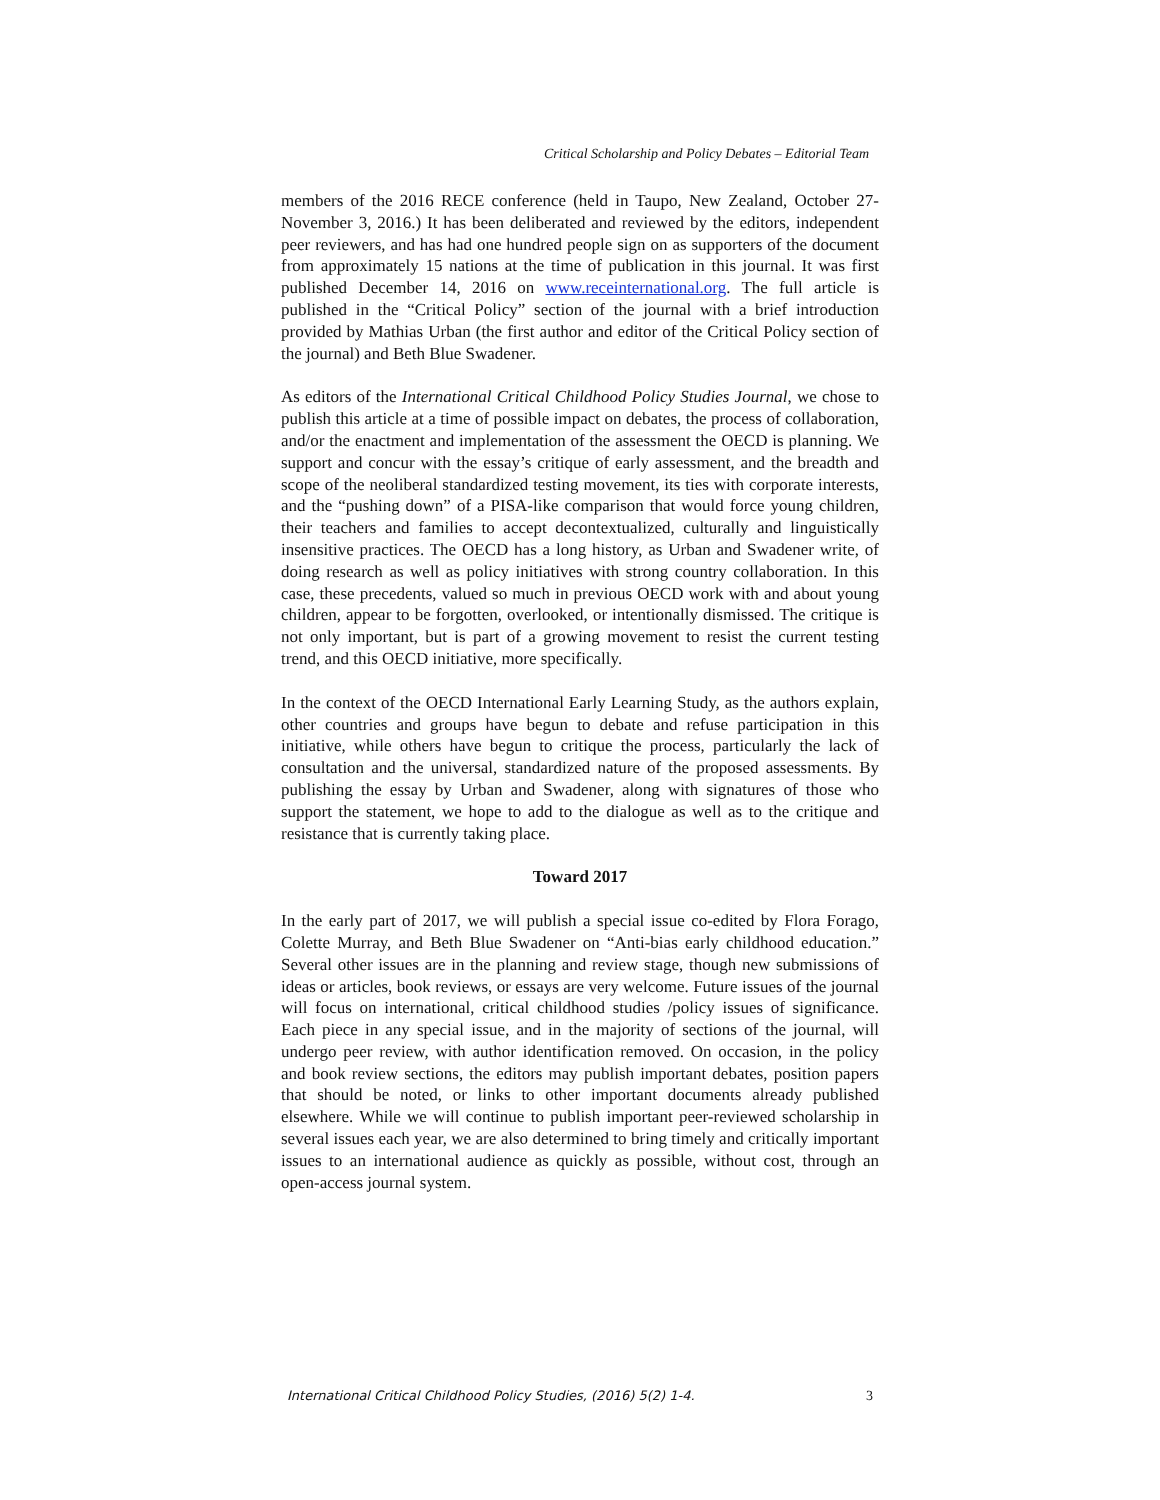Critical Scholarship and Policy Debates – Editorial Team
members of the 2016 RECE conference (held in Taupo, New Zealand, October 27-November 3, 2016.) It has been deliberated and reviewed by the editors, independent peer reviewers, and has had one hundred people sign on as supporters of the document from approximately 15 nations at the time of publication in this journal. It was first published December 14, 2016 on www.receinternational.org. The full article is published in the “Critical Policy” section of the journal with a brief introduction provided by Mathias Urban (the first author and editor of the Critical Policy section of the journal) and Beth Blue Swadener.
As editors of the International Critical Childhood Policy Studies Journal, we chose to publish this article at a time of possible impact on debates, the process of collaboration, and/or the enactment and implementation of the assessment the OECD is planning. We support and concur with the essay’s critique of early assessment, and the breadth and scope of the neoliberal standardized testing movement, its ties with corporate interests, and the “pushing down” of a PISA-like comparison that would force young children, their teachers and families to accept decontextualized, culturally and linguistically insensitive practices. The OECD has a long history, as Urban and Swadener write, of doing research as well as policy initiatives with strong country collaboration. In this case, these precedents, valued so much in previous OECD work with and about young children, appear to be forgotten, overlooked, or intentionally dismissed. The critique is not only important, but is part of a growing movement to resist the current testing trend, and this OECD initiative, more specifically.
In the context of the OECD International Early Learning Study, as the authors explain, other countries and groups have begun to debate and refuse participation in this initiative, while others have begun to critique the process, particularly the lack of consultation and the universal, standardized nature of the proposed assessments. By publishing the essay by Urban and Swadener, along with signatures of those who support the statement, we hope to add to the dialogue as well as to the critique and resistance that is currently taking place.
Toward 2017
In the early part of 2017, we will publish a special issue co-edited by Flora Forago, Colette Murray, and Beth Blue Swadener on “Anti-bias early childhood education.” Several other issues are in the planning and review stage, though new submissions of ideas or articles, book reviews, or essays are very welcome. Future issues of the journal will focus on international, critical childhood studies /policy issues of significance. Each piece in any special issue, and in the majority of sections of the journal, will undergo peer review, with author identification removed. On occasion, in the policy and book review sections, the editors may publish important debates, position papers that should be noted, or links to other important documents already published elsewhere. While we will continue to publish important peer-reviewed scholarship in several issues each year, we are also determined to bring timely and critically important issues to an international audience as quickly as possible, without cost, through an open-access journal system.
International Critical Childhood Policy Studies, (2016) 5(2) 1-4. 3